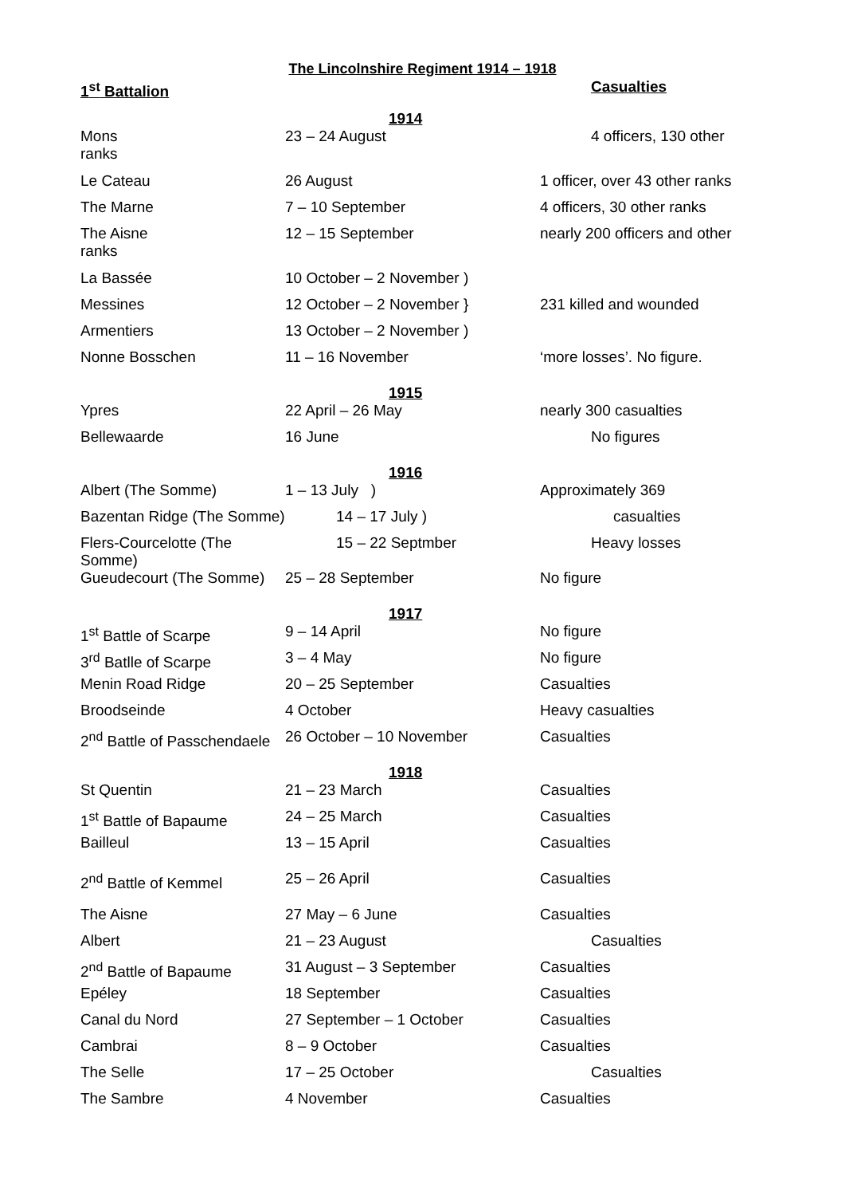The Lincolnshire Regiment 1914 – 1918
| 1<sup>st</sup> Battalion | | Casualties |
| --- | --- | --- |
| | 1914 | |
| Mons ranks | 23 – 24 August | 4 officers, 130 other |
| Le Cateau | 26 August | 1 officer, over 43 other ranks |
| The Marne | 7 – 10 September | 4 officers, 30 other ranks |
| The Aisne ranks | 12 – 15 September | nearly 200 officers and other |
| La Bassée | 10 October – 2 November ) | |
| Messines | 12 October – 2 November } | 231 killed and wounded |
| Armentiers | 13 October – 2 November ) | |
| Nonne Bosschen | 11 – 16 November | ‘more losses’. No figure. |
| | 1915 | |
| Ypres | 22 April – 26 May | nearly 300 casualties |
| Bellewaarde | 16 June | No figures |
| | 1916 | |
| Albert (The Somme) | 1 – 13 July ) | Approximately 369 |
| Bazentan Ridge (The Somme) | 14 – 17 July ) | casualties |
| Flers-Courcelotte (The Somme) | 15 – 22 Septmber | Heavy losses |
| Gueudecourt (The Somme) | 25 – 28 September | No figure |
| | 1917 | |
| 1<sup>st</sup> Battle of Scarpe | 9 – 14 April | No figure |
| 3<sup>rd</sup> Batlle of Scarpe | 3 – 4 May | No figure |
| Menin Road Ridge | 20 – 25 September | Casualties |
| Broodseinde | 4 October | Heavy casualties |
| 2<sup>nd</sup> Battle of Passchendaele | 26 October – 10 November | Casualties |
| | 1918 | |
| St Quentin | 21 – 23 March | Casualties |
| 1<sup>st</sup> Battle of Bapaume | 24 – 25 March | Casualties |
| Bailleul | 13 – 15 April | Casualties |
| 2<sup>nd</sup> Battle of Kemmel | 25 – 26 April | Casualties |
| The Aisne | 27 May – 6 June | Casualties |
| Albert | 21 – 23 August | Casualties |
| 2<sup>nd</sup> Battle of Bapaume | 31 August – 3 September | Casualties |
| Epéley | 18 September | Casualties |
| Canal du Nord | 27 September – 1 October | Casualties |
| Cambrai | 8 – 9 October | Casualties |
| The Selle | 17 – 25 October | Casualties |
| The Sambre | 4 November | Casualties |